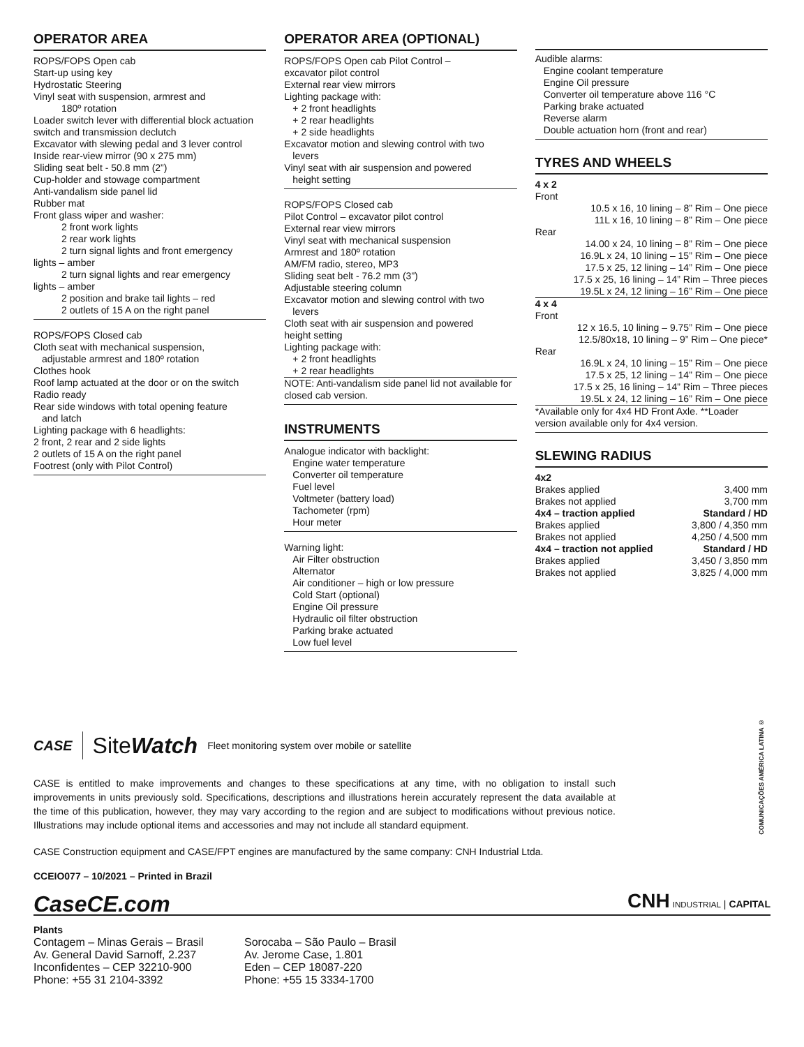OPERATOR AREA
ROPS/FOPS Open cab
Start-up using key
Hydrostatic Steering
Vinyl seat with suspension, armrest and
180º rotation
Loader switch lever with differential block actuation switch and transmission declutch
Excavator with slewing pedal and 3 lever control
Inside rear-view mirror (90 x 275 mm)
Sliding seat belt - 50.8 mm (2”)
Cup-holder and stowage compartment
Anti-vandalism side panel lid
Rubber mat
Front glass wiper and washer:
2 front work lights
2 rear work lights
2 turn signal lights and front emergency
lights – amber
2 turn signal lights and rear emergency
lights – amber
2 position and brake tail lights – red
2 outlets of 15 A on the right panel
ROPS/FOPS Closed cab
Cloth seat with mechanical suspension,
adjustable armrest and 180º rotation
Clothes hook
Roof lamp actuated at the door or on the switch
Radio ready
Rear side windows with total opening feature
and latch
Lighting package with 6 headlights:
2 front, 2 rear and 2 side lights
2 outlets of 15 A on the right panel
Footrest (only with Pilot Control)
OPERATOR AREA (OPTIONAL)
ROPS/FOPS Open cab Pilot Control –
excavator pilot control
External rear view mirrors
Lighting package with:
+ 2 front headlights
+ 2 rear headlights
+ 2 side headlights
Excavator motion and slewing control with two
levers
Vinyl seat with air suspension and powered
height setting
ROPS/FOPS Closed cab
Pilot Control – excavator pilot control
External rear view mirrors
Vinyl seat with mechanical suspension
Armrest and 180º rotation
AM/FM radio, stereo, MP3
Sliding seat belt - 76.2 mm (3”)
Adjustable steering column
Excavator motion and slewing control with two
levers
Cloth seat with air suspension and powered
height setting
Lighting package with:
+ 2 front headlights
+ 2 rear headlights
NOTE: Anti-vandalism side panel lid not available for closed cab version.
INSTRUMENTS
Analogue indicator with backlight:
Engine water temperature
Converter oil temperature
Fuel level
Voltmeter (battery load)
Tachometer (rpm)
Hour meter
Warning light:
Air Filter obstruction
Alternator
Air conditioner – high or low pressure
Cold Start (optional)
Engine Oil pressure
Hydraulic oil filter obstruction
Parking brake actuated
Low fuel level
Audible alarms:
Engine coolant temperature
Engine Oil pressure
Converter oil temperature above 116 °C
Parking brake actuated
Reverse alarm
Double actuation horn (front and rear)
TYRES AND WHEELS
4 x 2
Front
10.5 x 16, 10 lining – 8” Rim – One piece
11L x 16, 10 lining – 8” Rim – One piece
Rear
14.00 x 24, 10 lining – 8” Rim – One piece
16.9L x 24, 10 lining – 15” Rim – One piece
17.5 x 25, 12 lining – 14” Rim – One piece
17.5 x 25, 16 lining – 14” Rim – Three pieces
19.5L x 24, 12 lining – 16” Rim – One piece
4 x 4
Front
12 x 16.5, 10 lining – 9.75” Rim – One piece
12.5/80x18, 10 lining – 9” Rim – One piece*
Rear
16.9L x 24, 10 lining – 15” Rim – One piece
17.5 x 25, 12 lining – 14” Rim – One piece
17.5 x 25, 16 lining – 14” Rim – Three pieces
19.5L x 24, 12 lining – 16” Rim – One piece
*Available only for 4x4 HD Front Axle. **Loader version available only for 4x4 version.
SLEWING RADIUS
| 4x2 | |
| Brakes applied | 3,400 mm |
| Brakes not applied | 3,700 mm |
| 4x4 – traction applied | Standard / HD |
| Brakes applied | 3,800 / 4,350 mm |
| Brakes not applied | 4,250 / 4,500 mm |
| 4x4 – traction not applied | Standard / HD |
| Brakes applied | 3,450 / 3,850 mm |
| Brakes not applied | 3,825 / 4,000 mm |
CASE SiteWatch Fleet monitoring system over mobile or satellite
CASE is entitled to make improvements and changes to these specifications at any time, with no obligation to install such improvements in units previously sold. Specifications, descriptions and illustrations herein accurately represent the data available at the time of this publication, however, they may vary according to the region and are subject to modifications without previous notice. Illustrations may include optional items and accessories and may not include all standard equipment.
CASE Construction equipment and CASE/FPT engines are manufactured by the same company: CNH Industrial Ltda.
CCEIO077 – 10/2021 – Printed in Brazil
CaseCE.com CNH INDUSTRIAL | CAPITAL
Plants
Contagem – Minas Gerais – Brasil
Av. General David Sarnoff, 2.237
Inconfidentes – CEP 32210-900
Phone: +55 31 2104-3392
Sorocaba – São Paulo – Brasil
Av. Jerome Case, 1.801
Eden – CEP 18087-220
Phone: +55 15 3334-1700
COMUNICAÇÕES AMÉRICA LATINA ©